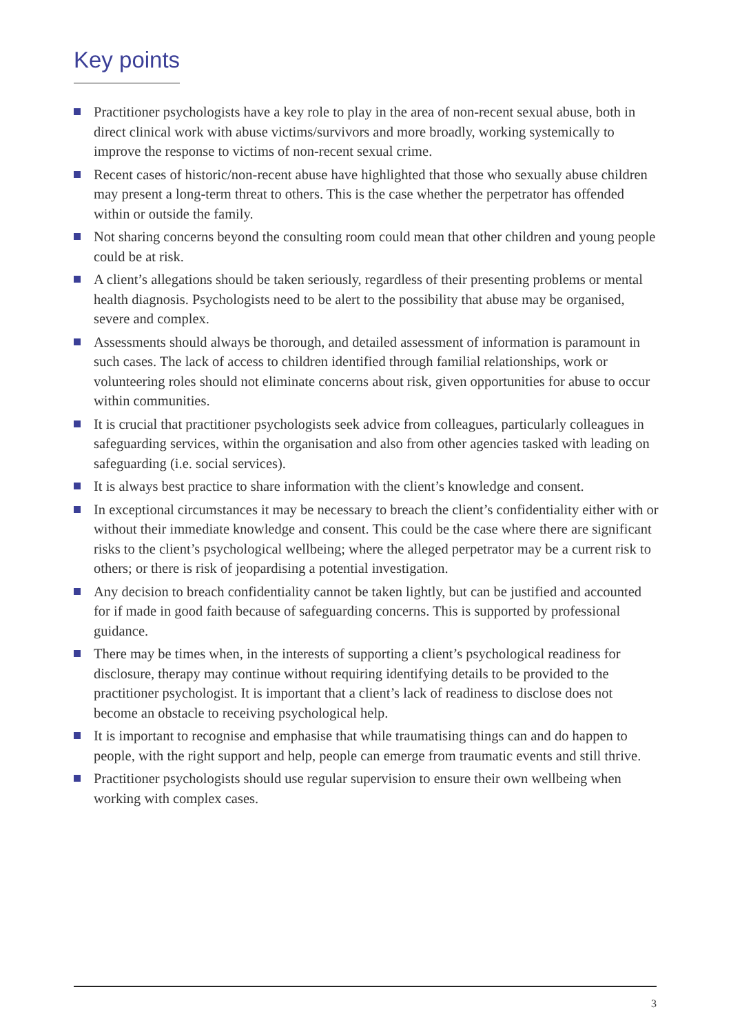Key points
Practitioner psychologists have a key role to play in the area of non-recent sexual abuse, both in direct clinical work with abuse victims/survivors and more broadly, working systemically to improve the response to victims of non-recent sexual crime.
Recent cases of historic/non-recent abuse have highlighted that those who sexually abuse children may present a long-term threat to others. This is the case whether the perpetrator has offended within or outside the family.
Not sharing concerns beyond the consulting room could mean that other children and young people could be at risk.
A client’s allegations should be taken seriously, regardless of their presenting problems or mental health diagnosis. Psychologists need to be alert to the possibility that abuse may be organised, severe and complex.
Assessments should always be thorough, and detailed assessment of information is paramount in such cases. The lack of access to children identified through familial relationships, work or volunteering roles should not eliminate concerns about risk, given opportunities for abuse to occur within communities.
It is crucial that practitioner psychologists seek advice from colleagues, particularly colleagues in safeguarding services, within the organisation and also from other agencies tasked with leading on safeguarding (i.e. social services).
It is always best practice to share information with the client’s knowledge and consent.
In exceptional circumstances it may be necessary to breach the client’s confidentiality either with or without their immediate knowledge and consent. This could be the case where there are significant risks to the client’s psychological wellbeing; where the alleged perpetrator may be a current risk to others; or there is risk of jeopardising a potential investigation.
Any decision to breach confidentiality cannot be taken lightly, but can be justified and accounted for if made in good faith because of safeguarding concerns. This is supported by professional guidance.
There may be times when, in the interests of supporting a client’s psychological readiness for disclosure, therapy may continue without requiring identifying details to be provided to the practitioner psychologist. It is important that a client’s lack of readiness to disclose does not become an obstacle to receiving psychological help.
It is important to recognise and emphasise that while traumatising things can and do happen to people, with the right support and help, people can emerge from traumatic events and still thrive.
Practitioner psychologists should use regular supervision to ensure their own wellbeing when working with complex cases.
3